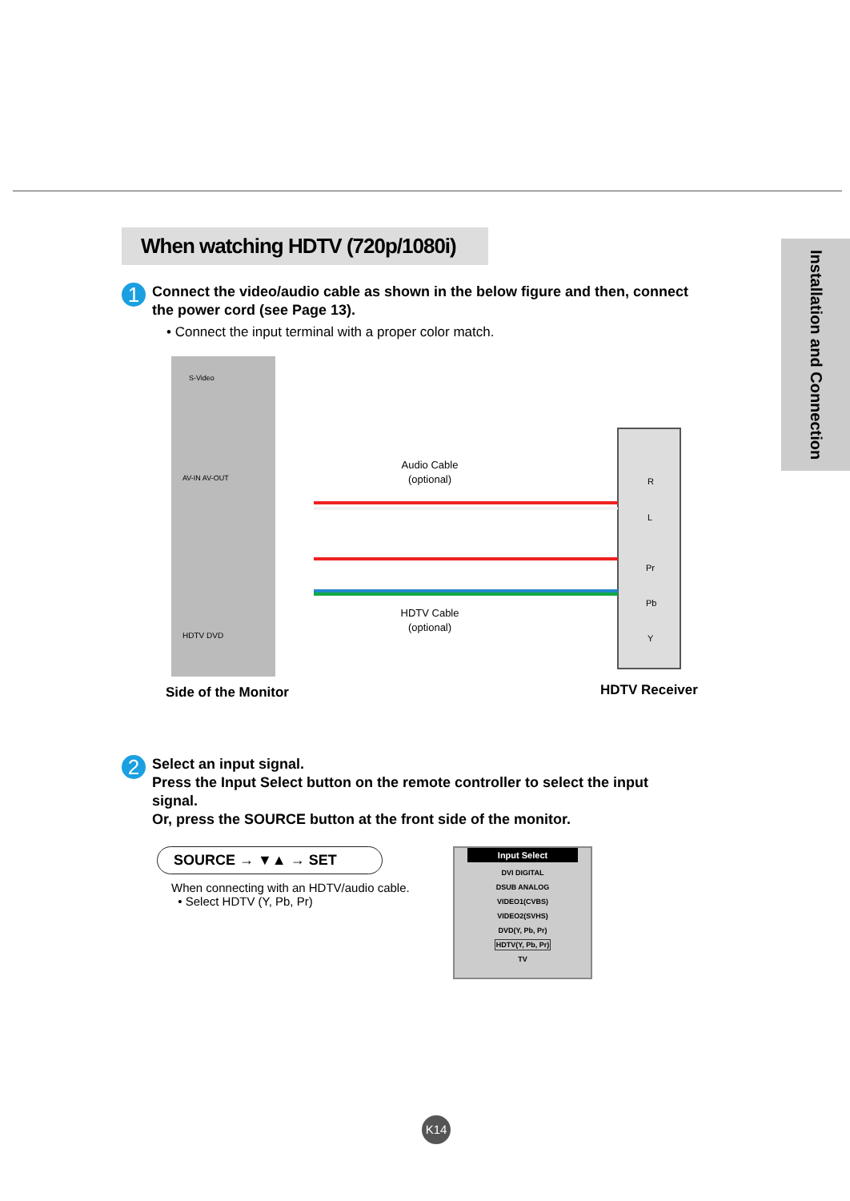Installation and Connection
When watching HDTV (720p/1080i)
1
Connect the video/audio cable as shown in the below figure and then, connect the power cord (see Page 13).
• Connect the input terminal with a proper color match.
Audio Cable
(optional)
HDTV Cable
(optional)
S-Video
AV-IN AV-OUT
HDTV DVD
R
L
Pr
Pb
Y
Side of the Monitor HDTV Receiver
2
Select an input signal.
Press the Input Select button on the remote controller to select the input signal.
Or, press the SOURCE button at the front side of the monitor.
SOURCE → ▼▲ → SET
When connecting with an HDTV/audio cable.
• Select HDTV (Y, Pb, Pr)
Input Select
DVI DIGITAL
DSUB ANALOG
VIDEO1(CVBS)
VIDEO2(SVHS)
DVD(Y, Pb, Pr)
HDTV(Y, Pb, Pr)
TV
K14